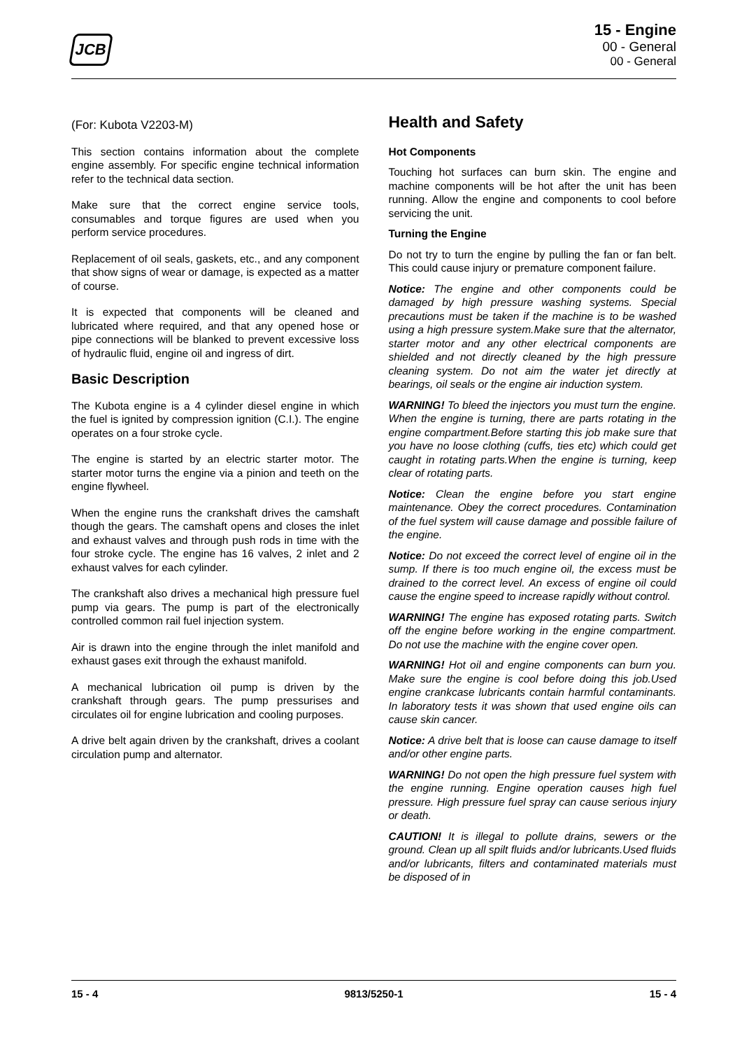JCB
15 - Engine
00 - General
00 - General
(For: Kubota V2203-M)
This section contains information about the complete engine assembly. For specific engine technical information refer to the technical data section.
Make sure that the correct engine service tools, consumables and torque figures are used when you perform service procedures.
Replacement of oil seals, gaskets, etc., and any component that show signs of wear or damage, is expected as a matter of course.
It is expected that components will be cleaned and lubricated where required, and that any opened hose or pipe connections will be blanked to prevent excessive loss of hydraulic fluid, engine oil and ingress of dirt.
Basic Description
The Kubota engine is a 4 cylinder diesel engine in which the fuel is ignited by compression ignition (C.I.). The engine operates on a four stroke cycle.
The engine is started by an electric starter motor. The starter motor turns the engine via a pinion and teeth on the engine flywheel.
When the engine runs the crankshaft drives the camshaft though the gears. The camshaft opens and closes the inlet and exhaust valves and through push rods in time with the four stroke cycle. The engine has 16 valves, 2 inlet and 2 exhaust valves for each cylinder.
The crankshaft also drives a mechanical high pressure fuel pump via gears. The pump is part of the electronically controlled common rail fuel injection system.
Air is drawn into the engine through the inlet manifold and exhaust gases exit through the exhaust manifold.
A mechanical lubrication oil pump is driven by the crankshaft through gears. The pump pressurises and circulates oil for engine lubrication and cooling purposes.
A drive belt again driven by the crankshaft, drives a coolant circulation pump and alternator.
Health and Safety
Hot Components
Touching hot surfaces can burn skin. The engine and machine components will be hot after the unit has been running. Allow the engine and components to cool before servicing the unit.
Turning the Engine
Do not try to turn the engine by pulling the fan or fan belt. This could cause injury or premature component failure.
Notice: The engine and other components could be damaged by high pressure washing systems. Special precautions must be taken if the machine is to be washed using a high pressure system.Make sure that the alternator, starter motor and any other electrical components are shielded and not directly cleaned by the high pressure cleaning system. Do not aim the water jet directly at bearings, oil seals or the engine air induction system.
WARNING! To bleed the injectors you must turn the engine. When the engine is turning, there are parts rotating in the engine compartment.Before starting this job make sure that you have no loose clothing (cuffs, ties etc) which could get caught in rotating parts.When the engine is turning, keep clear of rotating parts.
Notice: Clean the engine before you start engine maintenance. Obey the correct procedures. Contamination of the fuel system will cause damage and possible failure of the engine.
Notice: Do not exceed the correct level of engine oil in the sump. If there is too much engine oil, the excess must be drained to the correct level. An excess of engine oil could cause the engine speed to increase rapidly without control.
WARNING! The engine has exposed rotating parts. Switch off the engine before working in the engine compartment. Do not use the machine with the engine cover open.
WARNING! Hot oil and engine components can burn you. Make sure the engine is cool before doing this job.Used engine crankcase lubricants contain harmful contaminants. In laboratory tests it was shown that used engine oils can cause skin cancer.
Notice: A drive belt that is loose can cause damage to itself and/or other engine parts.
WARNING! Do not open the high pressure fuel system with the engine running. Engine operation causes high fuel pressure. High pressure fuel spray can cause serious injury or death.
CAUTION! It is illegal to pollute drains, sewers or the ground. Clean up all spilt fluids and/or lubricants.Used fluids and/or lubricants, filters and contaminated materials must be disposed of in
15 - 4 9813/5250-1 15 - 4